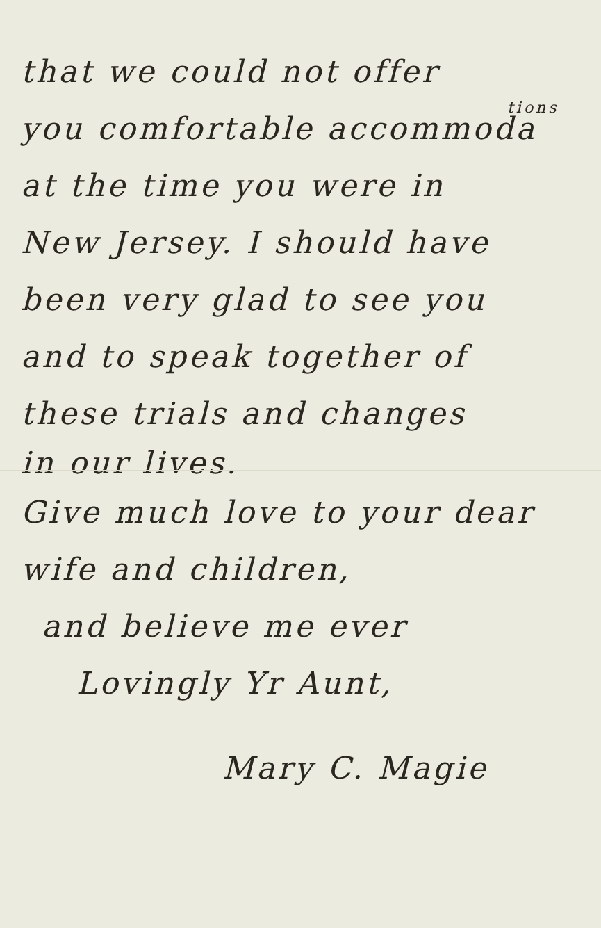that we could not offer
tions
you comfortable accommoda
at the time you were in
New Jersey. I should have
been very glad to see you
and to speak together of
these trials and changes
in our lives.
Give much love to your dear
wife and children,
and believe me ever
Lovingly Yr Aunt,
Mary C. Magie